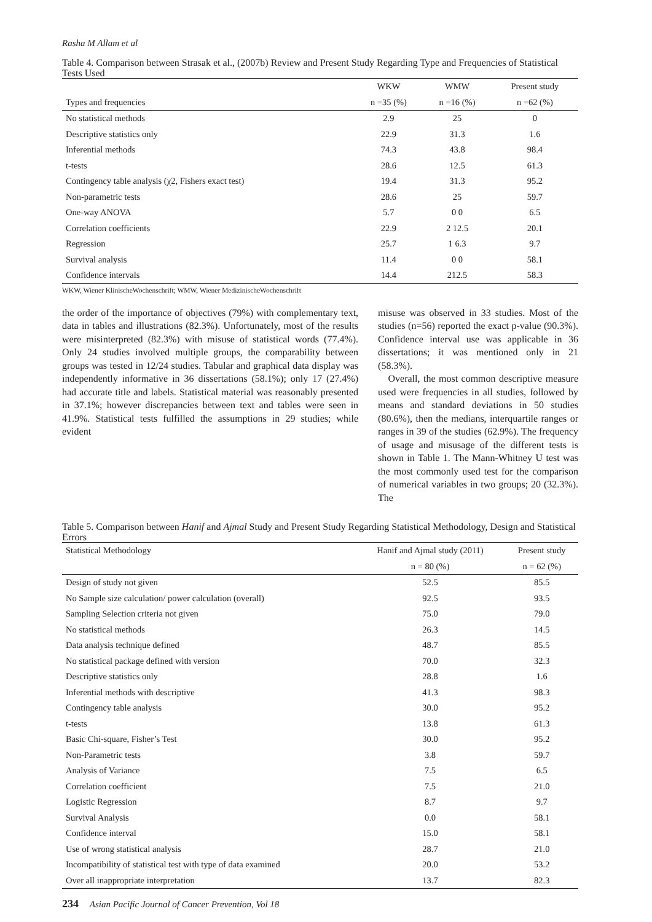Rasha M Allam et al
Table 4. Comparison between Strasak et al., (2007b) Review and Present Study Regarding Type and Frequencies of Statistical Tests Used
| | WKW | WMW | Present study |
| --- | --- | --- | --- |
| Types and frequencies | n =35 (%) | n =16 (%) | n =62 (%) |
| No statistical methods | 2.9 | 25 | 0 |
| Descriptive statistics only | 22.9 | 31.3 | 1.6 |
| Inferential methods | 74.3 | 43.8 | 98.4 |
| t-tests | 28.6 | 12.5 | 61.3 |
| Contingency table analysis (χ2, Fishers exact test) | 19.4 | 31.3 | 95.2 |
| Non-parametric tests | 28.6 | 25 | 59.7 |
| One-way ANOVA | 5.7 | 0 0 | 6.5 |
| Correlation coefficients | 22.9 | 2 12.5 | 20.1 |
| Regression | 25.7 | 1 6.3 | 9.7 |
| Survival analysis | 11.4 | 0 0 | 58.1 |
| Confidence intervals | 14.4 | 212.5 | 58.3 |
WKW, Wiener KlinischeWochenschrift; WMW, Wiener MedizinischeWochenschrift
the order of the importance of objectives (79%) with complementary text, data in tables and illustrations (82.3%). Unfortunately, most of the results were misinterpreted (82.3%) with misuse of statistical words (77.4%). Only 24 studies involved multiple groups, the comparability between groups was tested in 12/24 studies. Tabular and graphical data display was independently informative in 36 dissertations (58.1%); only 17 (27.4%) had accurate title and labels. Statistical material was reasonably presented in 37.1%; however discrepancies between text and tables were seen in 41.9%. Statistical tests fulfilled the assumptions in 29 studies; while evident
misuse was observed in 33 studies. Most of the studies (n=56) reported the exact p-value (90.3%). Confidence interval use was applicable in 36 dissertations; it was mentioned only in 21 (58.3%).
Overall, the most common descriptive measure used were frequencies in all studies, followed by means and standard deviations in 50 studies (80.6%), then the medians, interquartile ranges or ranges in 39 of the studies (62.9%). The frequency of usage and misusage of the different tests is shown in Table 1. The Mann-Whitney U test was the most commonly used test for the comparison of numerical variables in two groups; 20 (32.3%). The
Table 5. Comparison between Hanif and Ajmal Study and Present Study Regarding Statistical Methodology, Design and Statistical Errors
| Statistical Methodology | Hanif and Ajmal study (2011) | Present study |
| --- | --- | --- |
| | n = 80 (%) | n = 62 (%) |
| Design of study not given | 52.5 | 85.5 |
| No Sample size calculation/ power calculation (overall) | 92.5 | 93.5 |
| Sampling Selection criteria not given | 75.0 | 79.0 |
| No statistical methods | 26.3 | 14.5 |
| Data analysis technique defined | 48.7 | 85.5 |
| No statistical package defined with version | 70.0 | 32.3 |
| Descriptive statistics only | 28.8 | 1.6 |
| Inferential methods with descriptive | 41.3 | 98.3 |
| Contingency table analysis | 30.0 | 95.2 |
| t-tests | 13.8 | 61.3 |
| Basic Chi-square, Fisher’s Test | 30.0 | 95.2 |
| Non-Parametric tests | 3.8 | 59.7 |
| Analysis of Variance | 7.5 | 6.5 |
| Correlation coefficient | 7.5 | 21.0 |
| Logistic Regression | 8.7 | 9.7 |
| Survival Analysis | 0.0 | 58.1 |
| Confidence interval | 15.0 | 58.1 |
| Use of wrong statistical analysis | 28.7 | 21.0 |
| Incompatibility of statistical test with type of data examined | 20.0 | 53.2 |
| Over all inappropriate interpretation | 13.7 | 82.3 |
234 Asian Pacific Journal of Cancer Prevention, Vol 18